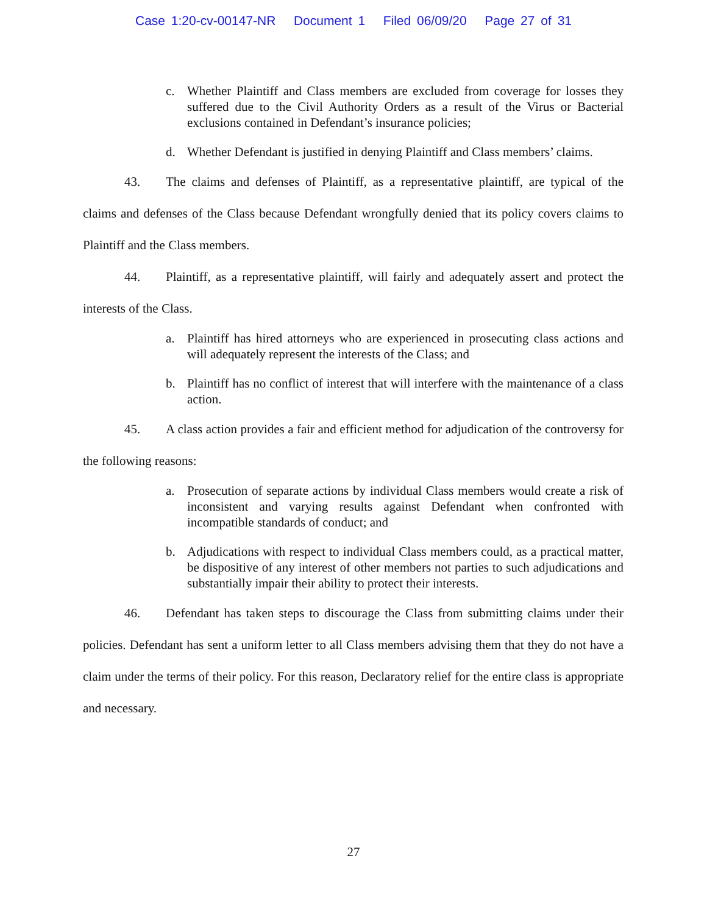Case 1:20-cv-00147-NR Document 1 Filed 06/09/20 Page 27 of 31
c. Whether Plaintiff and Class members are excluded from coverage for losses they suffered due to the Civil Authority Orders as a result of the Virus or Bacterial exclusions contained in Defendant’s insurance policies;
d. Whether Defendant is justified in denying Plaintiff and Class members’ claims.
43. The claims and defenses of Plaintiff, as a representative plaintiff, are typical of the claims and defenses of the Class because Defendant wrongfully denied that its policy covers claims to Plaintiff and the Class members.
44. Plaintiff, as a representative plaintiff, will fairly and adequately assert and protect the interests of the Class.
a. Plaintiff has hired attorneys who are experienced in prosecuting class actions and will adequately represent the interests of the Class; and
b. Plaintiff has no conflict of interest that will interfere with the maintenance of a class action.
45. A class action provides a fair and efficient method for adjudication of the controversy for the following reasons:
a. Prosecution of separate actions by individual Class members would create a risk of inconsistent and varying results against Defendant when confronted with incompatible standards of conduct; and
b. Adjudications with respect to individual Class members could, as a practical matter, be dispositive of any interest of other members not parties to such adjudications and substantially impair their ability to protect their interests.
46. Defendant has taken steps to discourage the Class from submitting claims under their policies. Defendant has sent a uniform letter to all Class members advising them that they do not have a claim under the terms of their policy. For this reason, Declaratory relief for the entire class is appropriate and necessary.
27